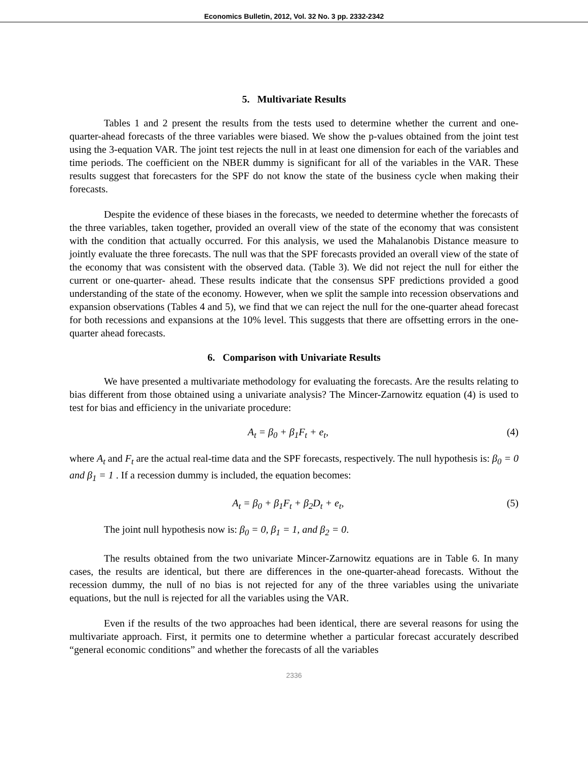Economics Bulletin, 2012, Vol. 32 No. 3 pp. 2332-2342
5. Multivariate Results
Tables 1 and 2 present the results from the tests used to determine whether the current and one-quarter-ahead forecasts of the three variables were biased. We show the p-values obtained from the joint test using the 3-equation VAR. The joint test rejects the null in at least one dimension for each of the variables and time periods. The coefficient on the NBER dummy is significant for all of the variables in the VAR. These results suggest that forecasters for the SPF do not know the state of the business cycle when making their forecasts.
Despite the evidence of these biases in the forecasts, we needed to determine whether the forecasts of the three variables, taken together, provided an overall view of the state of the economy that was consistent with the condition that actually occurred. For this analysis, we used the Mahalanobis Distance measure to jointly evaluate the three forecasts. The null was that the SPF forecasts provided an overall view of the state of the economy that was consistent with the observed data. (Table 3). We did not reject the null for either the current or one-quarter- ahead. These results indicate that the consensus SPF predictions provided a good understanding of the state of the economy. However, when we split the sample into recession observations and expansion observations (Tables 4 and 5), we find that we can reject the null for the one-quarter ahead forecast for both recessions and expansions at the 10% level. This suggests that there are offsetting errors in the one-quarter ahead forecasts.
6. Comparison with Univariate Results
We have presented a multivariate methodology for evaluating the forecasts. Are the results relating to bias different from those obtained using a univariate analysis? The Mincer-Zarnowitz equation (4) is used to test for bias and efficiency in the univariate procedure:
A<sub>t</sub> = β<sub>0</sub> + β<sub>1</sub>F<sub>t</sub> + e<sub>t</sub>, (4)
where A<sub>t</sub> and F<sub>t</sub> are the actual real-time data and the SPF forecasts, respectively. The null hypothesis is: β<sub>0</sub> = 0 and β<sub>1</sub> = 1 . If a recession dummy is included, the equation becomes:
A<sub>t</sub> = β<sub>0</sub> + β<sub>1</sub>F<sub>t</sub> + β<sub>2</sub>D<sub>t</sub> + e<sub>t</sub>, (5)
The joint null hypothesis now is: β<sub>0</sub> = 0, β<sub>1</sub> = 1, and β<sub>2</sub> = 0.
The results obtained from the two univariate Mincer-Zarnowitz equations are in Table 6. In many cases, the results are identical, but there are differences in the one-quarter-ahead forecasts. Without the recession dummy, the null of no bias is not rejected for any of the three variables using the univariate equations, but the null is rejected for all the variables using the VAR.
Even if the results of the two approaches had been identical, there are several reasons for using the multivariate approach. First, it permits one to determine whether a particular forecast accurately described “general economic conditions” and whether the forecasts of all the variables
2336